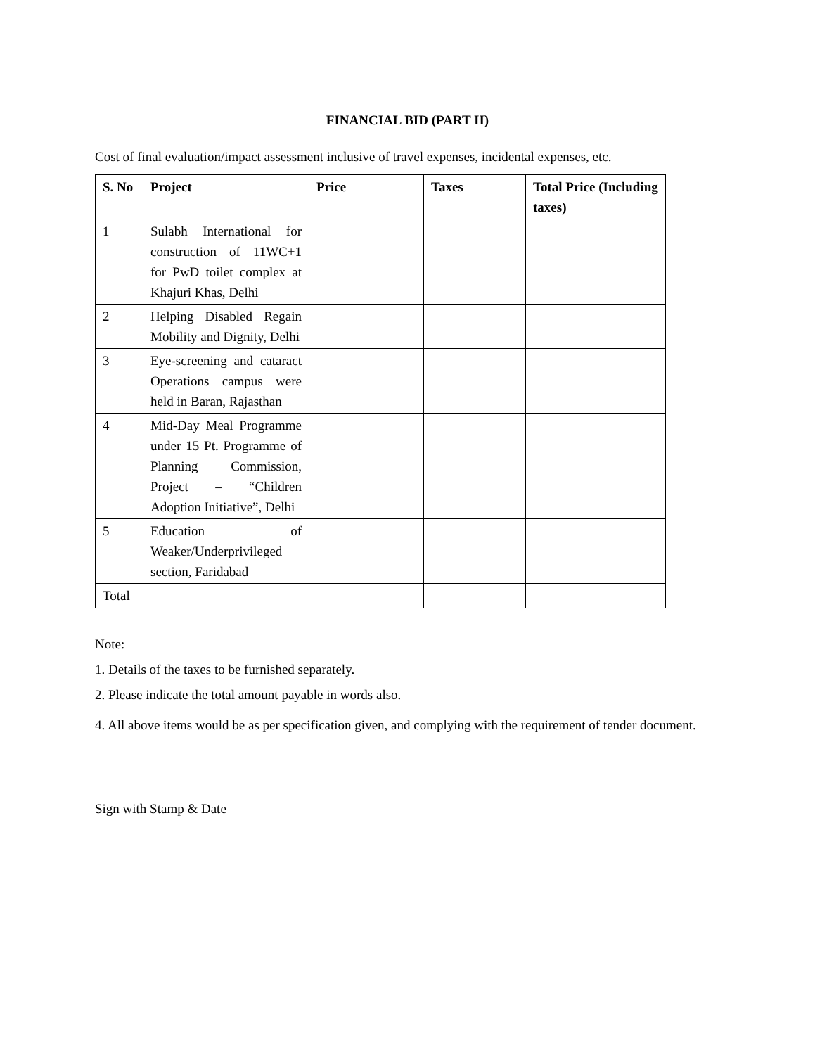FINANCIAL BID (PART II)
Cost of final evaluation/impact assessment inclusive of travel expenses, incidental expenses, etc.
| S. No | Project | Price | Taxes | Total Price (Including taxes) |
| --- | --- | --- | --- | --- |
| 1 | Sulabh International for construction of 11WC+1 for PwD toilet complex at Khajuri Khas, Delhi | | | |
| 2 | Helping Disabled Regain Mobility and Dignity, Delhi | | | |
| 3 | Eye-screening and cataract Operations campus were held in Baran, Rajasthan | | | |
| 4 | Mid-Day Meal Programme under 15 Pt. Programme of Planning Commission, Project – “Children Adoption Initiative”, Delhi | | | |
| 5 | Education of Weaker/Underprivileged section, Faridabad | | | |
| Total | | | | |
Note:
1. Details of the taxes to be furnished separately.
2. Please indicate the total amount payable in words also.
4. All above items would be as per specification given, and complying with the requirement of tender document.
Sign with Stamp & Date